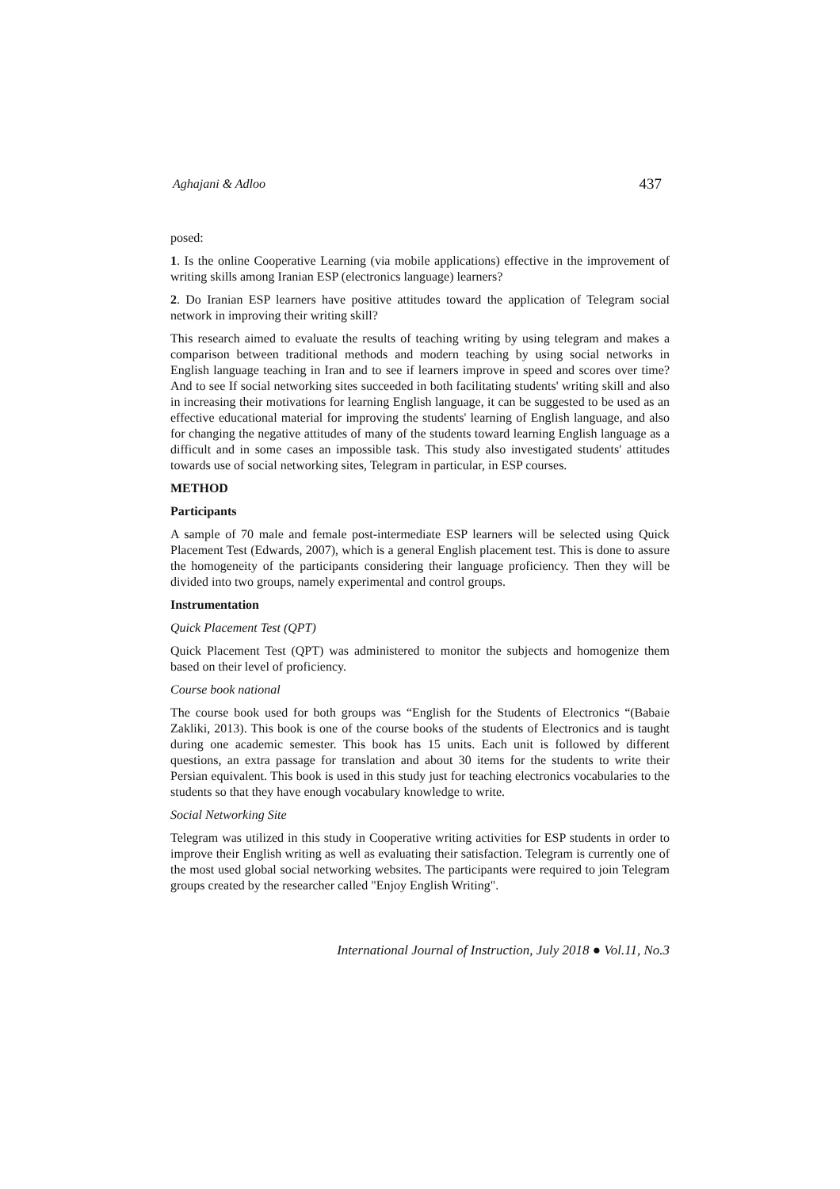Aghajani & Adloo 437
posed:
1. Is the online Cooperative Learning (via mobile applications) effective in the improvement of writing skills among Iranian ESP (electronics language) learners?
2. Do Iranian ESP learners have positive attitudes toward the application of Telegram social network in improving their writing skill?
This research aimed to evaluate the results of teaching writing by using telegram and makes a comparison between traditional methods and modern teaching by using social networks in English language teaching in Iran and to see if learners improve in speed and scores over time? And to see If social networking sites succeeded in both facilitating students' writing skill and also in increasing their motivations for learning English language, it can be suggested to be used as an effective educational material for improving the students' learning of English language, and also for changing the negative attitudes of many of the students toward learning English language as a difficult and in some cases an impossible task. This study also investigated students' attitudes towards use of social networking sites, Telegram in particular, in ESP courses.
METHOD
Participants
A sample of 70 male and female post-intermediate ESP learners will be selected using Quick Placement Test (Edwards, 2007), which is a general English placement test. This is done to assure the homogeneity of the participants considering their language proficiency. Then they will be divided into two groups, namely experimental and control groups.
Instrumentation
Quick Placement Test (QPT)
Quick Placement Test (QPT) was administered to monitor the subjects and homogenize them based on their level of proficiency.
Course book national
The course book used for both groups was “English for the Students of Electronics “(Babaie Zakliki, 2013). This book is one of the course books of the students of Electronics and is taught during one academic semester. This book has 15 units. Each unit is followed by different questions, an extra passage for translation and about 30 items for the students to write their Persian equivalent. This book is used in this study just for teaching electronics vocabularies to the students so that they have enough vocabulary knowledge to write.
Social Networking Site
Telegram was utilized in this study in Cooperative writing activities for ESP students in order to improve their English writing as well as evaluating their satisfaction. Telegram is currently one of the most used global social networking websites. The participants were required to join Telegram groups created by the researcher called "Enjoy English Writing".
International Journal of Instruction, July 2018 ● Vol.11, No.3